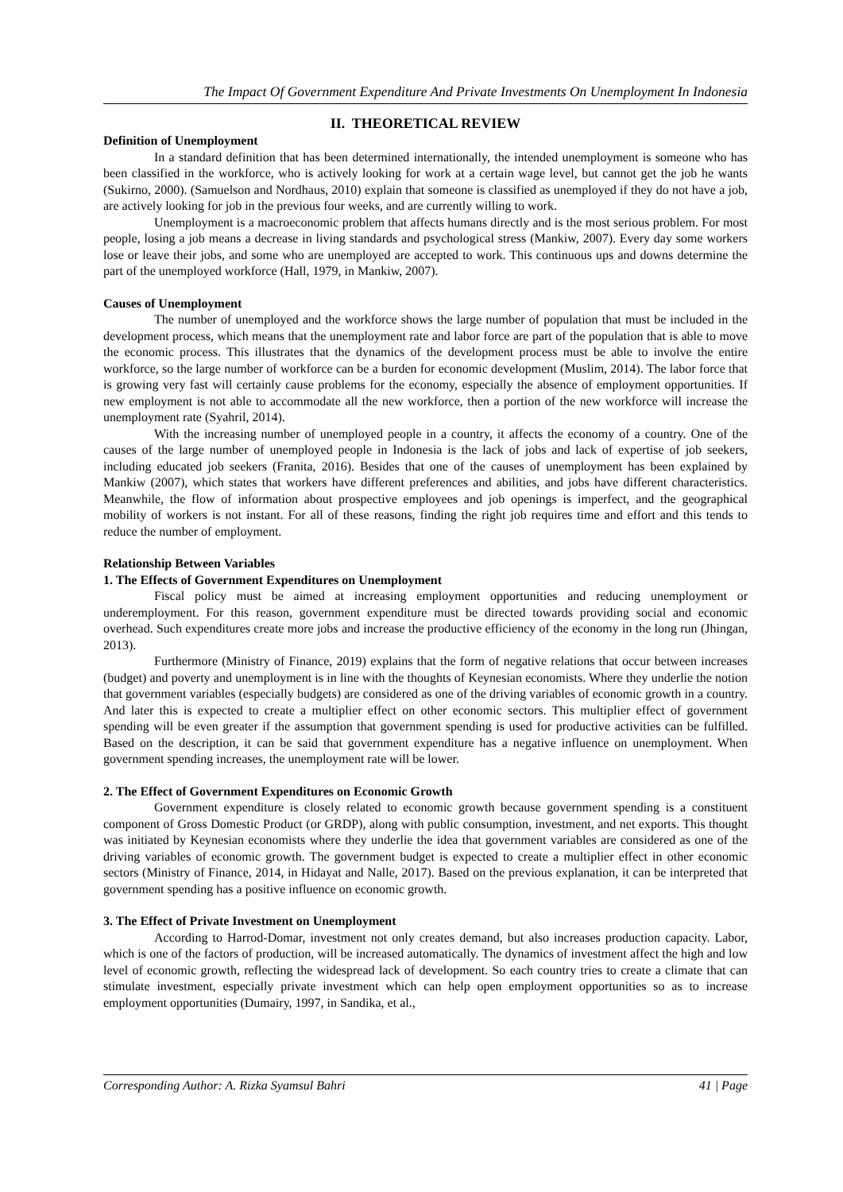The Impact Of Government Expenditure And Private Investments On Unemployment In Indonesia
II. THEORETICAL REVIEW
Definition of Unemployment
In a standard definition that has been determined internationally, the intended unemployment is someone who has been classified in the workforce, who is actively looking for work at a certain wage level, but cannot get the job he wants (Sukirno, 2000). (Samuelson and Nordhaus, 2010) explain that someone is classified as unemployed if they do not have a job, are actively looking for job in the previous four weeks, and are currently willing to work.
Unemployment is a macroeconomic problem that affects humans directly and is the most serious problem. For most people, losing a job means a decrease in living standards and psychological stress (Mankiw, 2007). Every day some workers lose or leave their jobs, and some who are unemployed are accepted to work. This continuous ups and downs determine the part of the unemployed workforce (Hall, 1979, in Mankiw, 2007).
Causes of Unemployment
The number of unemployed and the workforce shows the large number of population that must be included in the development process, which means that the unemployment rate and labor force are part of the population that is able to move the economic process. This illustrates that the dynamics of the development process must be able to involve the entire workforce, so the large number of workforce can be a burden for economic development (Muslim, 2014). The labor force that is growing very fast will certainly cause problems for the economy, especially the absence of employment opportunities. If new employment is not able to accommodate all the new workforce, then a portion of the new workforce will increase the unemployment rate (Syahril, 2014).
With the increasing number of unemployed people in a country, it affects the economy of a country. One of the causes of the large number of unemployed people in Indonesia is the lack of jobs and lack of expertise of job seekers, including educated job seekers (Franita, 2016). Besides that one of the causes of unemployment has been explained by Mankiw (2007), which states that workers have different preferences and abilities, and jobs have different characteristics. Meanwhile, the flow of information about prospective employees and job openings is imperfect, and the geographical mobility of workers is not instant. For all of these reasons, finding the right job requires time and effort and this tends to reduce the number of employment.
Relationship Between Variables
1. The Effects of Government Expenditures on Unemployment
Fiscal policy must be aimed at increasing employment opportunities and reducing unemployment or underemployment. For this reason, government expenditure must be directed towards providing social and economic overhead. Such expenditures create more jobs and increase the productive efficiency of the economy in the long run (Jhingan, 2013).
Furthermore (Ministry of Finance, 2019) explains that the form of negative relations that occur between increases (budget) and poverty and unemployment is in line with the thoughts of Keynesian economists. Where they underlie the notion that government variables (especially budgets) are considered as one of the driving variables of economic growth in a country. And later this is expected to create a multiplier effect on other economic sectors. This multiplier effect of government spending will be even greater if the assumption that government spending is used for productive activities can be fulfilled. Based on the description, it can be said that government expenditure has a negative influence on unemployment. When government spending increases, the unemployment rate will be lower.
2. The Effect of Government Expenditures on Economic Growth
Government expenditure is closely related to economic growth because government spending is a constituent component of Gross Domestic Product (or GRDP), along with public consumption, investment, and net exports. This thought was initiated by Keynesian economists where they underlie the idea that government variables are considered as one of the driving variables of economic growth. The government budget is expected to create a multiplier effect in other economic sectors (Ministry of Finance, 2014, in Hidayat and Nalle, 2017). Based on the previous explanation, it can be interpreted that government spending has a positive influence on economic growth.
3. The Effect of Private Investment on Unemployment
According to Harrod-Domar, investment not only creates demand, but also increases production capacity. Labor, which is one of the factors of production, will be increased automatically. The dynamics of investment affect the high and low level of economic growth, reflecting the widespread lack of development. So each country tries to create a climate that can stimulate investment, especially private investment which can help open employment opportunities so as to increase employment opportunities (Dumairy, 1997, in Sandika, et al.,
Corresponding Author: A. Rizka Syamsul Bahri 41 | Page